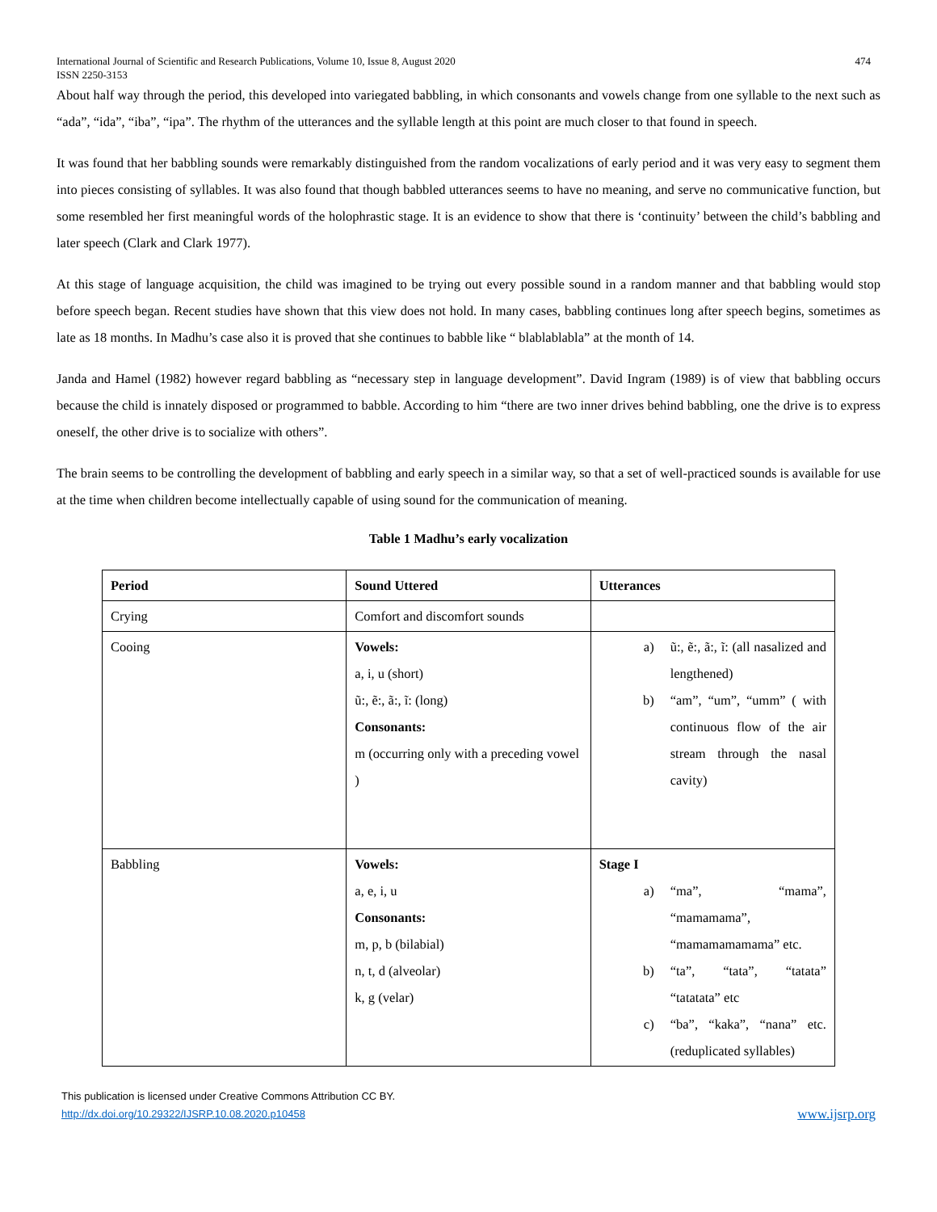International Journal of Scientific and Research Publications, Volume 10, Issue 8, August 2020
ISSN 2250-3153
474
About half way through the period, this developed into variegated babbling, in which consonants and vowels change from one syllable to the next such as “ada”, “ida”, “iba”, “ipa”. The rhythm of the utterances and the syllable length at this point are much closer to that found in speech.
It was found that her babbling sounds were remarkably distinguished from the random vocalizations of early period and it was very easy to segment them into pieces consisting of syllables. It was also found that though babbled utterances seems to have no meaning, and serve no communicative function, but some resembled her first meaningful words of the holophrastic stage. It is an evidence to show that there is ‘continuity’ between the child’s babbling and later speech (Clark and Clark 1977).
At this stage of language acquisition, the child was imagined to be trying out every possible sound in a random manner and that babbling would stop before speech began. Recent studies have shown that this view does not hold. In many cases, babbling continues long after speech begins, sometimes as late as 18 months. In Madhu’s case also it is proved that she continues to babble like “ blablablabla” at the month of 14.
Janda and Hamel (1982) however regard babbling as “necessary step in language development”. David Ingram (1989) is of view that babbling occurs because the child is innately disposed or programmed to babble. According to him “there are two inner drives behind babbling, one the drive is to express oneself, the other drive is to socialize with others”.
The brain seems to be controlling the development of babbling and early speech in a similar way, so that a set of well-practiced sounds is available for use at the time when children become intellectually capable of using sound for the communication of meaning.
Table 1 Madhu’s early vocalization
| Period | Sound Uttered | Utterances |
| --- | --- | --- |
| Crying | Comfort and discomfort sounds | |
| Cooing | Vowels: a, i, u (short) ũ:, ẽ:, ã:, ĩ: (long) Consonants: m (occurring only with a preceding vowel ) | a) ũ:, ẽ:, ã:, ĩ: (all nasalized and lengthened) b) “am”, “um”, “umm” ( with continuous flow of the air stream through the nasal cavity) |
| Babbling | Vowels: a, e, i, u Consonants: m, p, b (bilabial) n, t, d (alveolar) k, g (velar) | Stage I a) “ma”, “mama”, “mamamama”, “mamamamamama” etc. b) “ta”, “tata”, “tatata” “tatatata” etc c) “ba”, “kaka”, “nana” etc. (reduplicated syllables) |
This publication is licensed under Creative Commons Attribution CC BY.
http://dx.doi.org/10.29322/IJSRP.10.08.2020.p10458
www.ijsrp.org